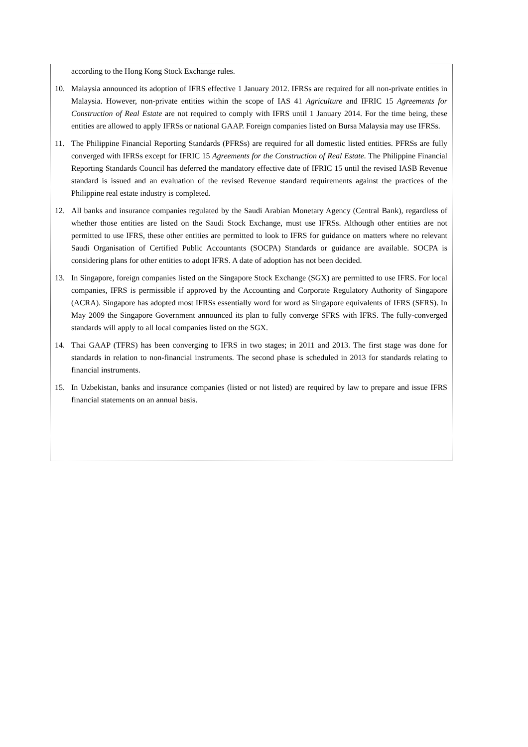according to the Hong Kong Stock Exchange rules.
10. Malaysia announced its adoption of IFRS effective 1 January 2012. IFRSs are required for all non-private entities in Malaysia. However, non-private entities within the scope of IAS 41 Agriculture and IFRIC 15 Agreements for Construction of Real Estate are not required to comply with IFRS until 1 January 2014. For the time being, these entities are allowed to apply IFRSs or national GAAP. Foreign companies listed on Bursa Malaysia may use IFRSs.
11. The Philippine Financial Reporting Standards (PFRSs) are required for all domestic listed entities. PFRSs are fully converged with IFRSs except for IFRIC 15 Agreements for the Construction of Real Estate. The Philippine Financial Reporting Standards Council has deferred the mandatory effective date of IFRIC 15 until the revised IASB Revenue standard is issued and an evaluation of the revised Revenue standard requirements against the practices of the Philippine real estate industry is completed.
12. All banks and insurance companies regulated by the Saudi Arabian Monetary Agency (Central Bank), regardless of whether those entities are listed on the Saudi Stock Exchange, must use IFRSs. Although other entities are not permitted to use IFRS, these other entities are permitted to look to IFRS for guidance on matters where no relevant Saudi Organisation of Certified Public Accountants (SOCPA) Standards or guidance are available. SOCPA is considering plans for other entities to adopt IFRS. A date of adoption has not been decided.
13. In Singapore, foreign companies listed on the Singapore Stock Exchange (SGX) are permitted to use IFRS. For local companies, IFRS is permissible if approved by the Accounting and Corporate Regulatory Authority of Singapore (ACRA). Singapore has adopted most IFRSs essentially word for word as Singapore equivalents of IFRS (SFRS). In May 2009 the Singapore Government announced its plan to fully converge SFRS with IFRS. The fully-converged standards will apply to all local companies listed on the SGX.
14. Thai GAAP (TFRS) has been converging to IFRS in two stages; in 2011 and 2013. The first stage was done for standards in relation to non-financial instruments. The second phase is scheduled in 2013 for standards relating to financial instruments.
15. In Uzbekistan, banks and insurance companies (listed or not listed) are required by law to prepare and issue IFRS financial statements on an annual basis.